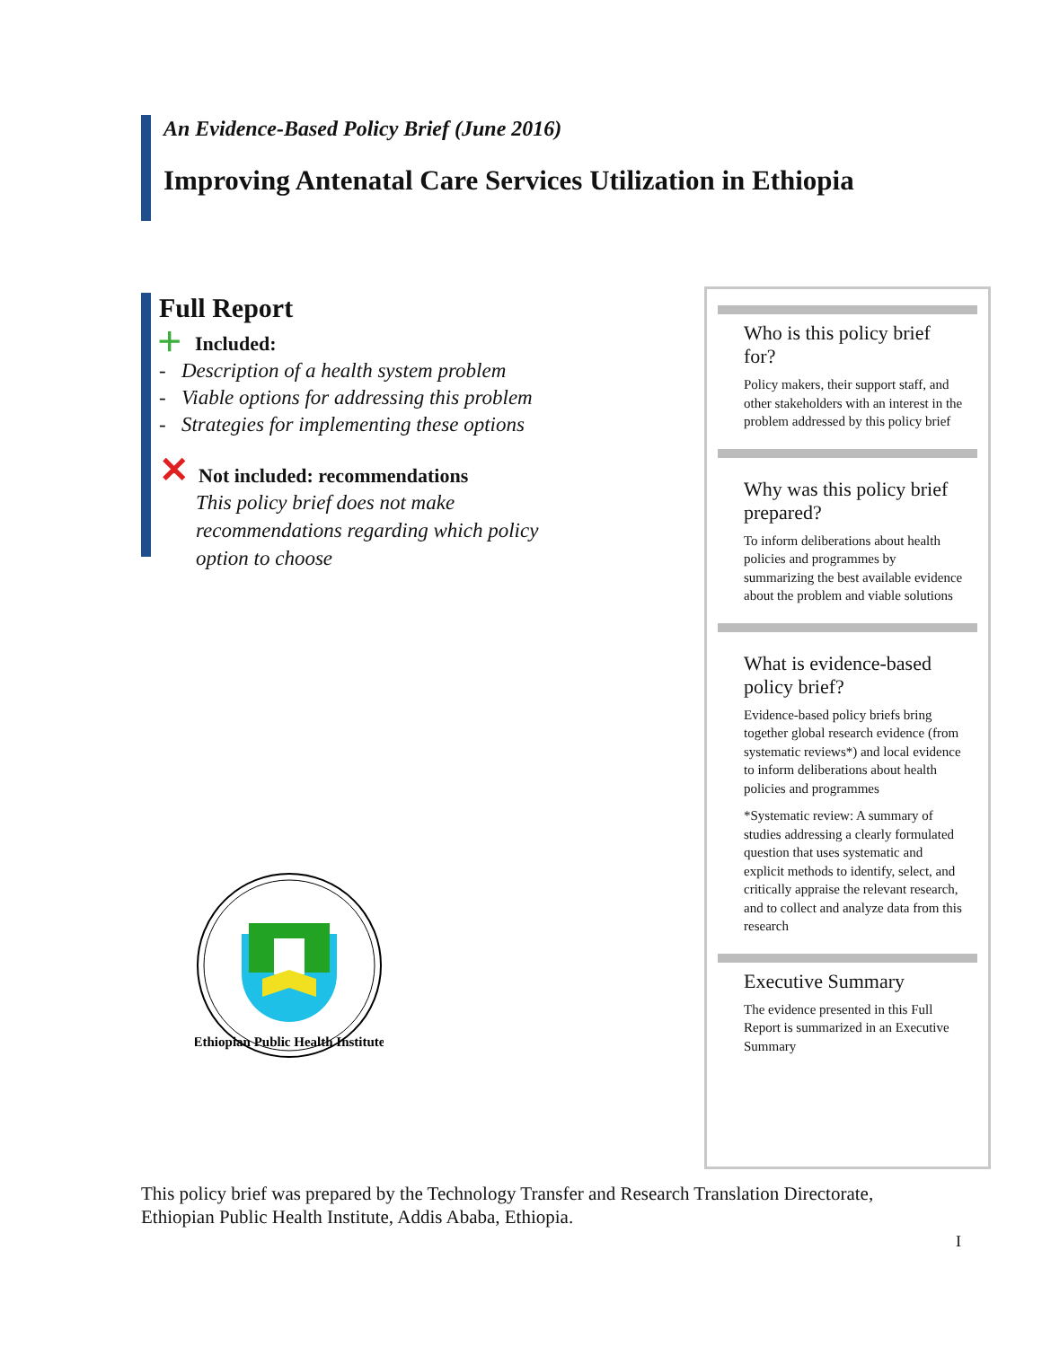An Evidence-Based Policy Brief (June 2016)
Improving Antenatal Care Services Utilization in Ethiopia
Full Report
+ Included:
- Description of a health system problem
- Viable options for addressing this problem
- Strategies for implementing these options
✕ Not included: recommendations
This policy brief does not make recommendations regarding which policy option to choose
Ethiopian Public Health Institute
Who is this policy brief for?
Policy makers, their support staff, and other stakeholders with an interest in the problem addressed by this policy brief
Why was this policy brief prepared?
To inform deliberations about health policies and programmes by summarizing the best available evidence about the problem and viable solutions
What is evidence-based policy brief?
Evidence-based policy briefs bring together global research evidence (from systematic reviews*) and local evidence to inform deliberations about health policies and programmes
*Systematic review: A summary of studies addressing a clearly formulated question that uses systematic and explicit methods to identify, select, and critically appraise the relevant research, and to collect and analyze data from this research
Executive Summary
The evidence presented in this Full Report is summarized in an Executive Summary
This policy brief was prepared by the Technology Transfer and Research Translation Directorate,
Ethiopian Public Health Institute, Addis Ababa, Ethiopia.
I